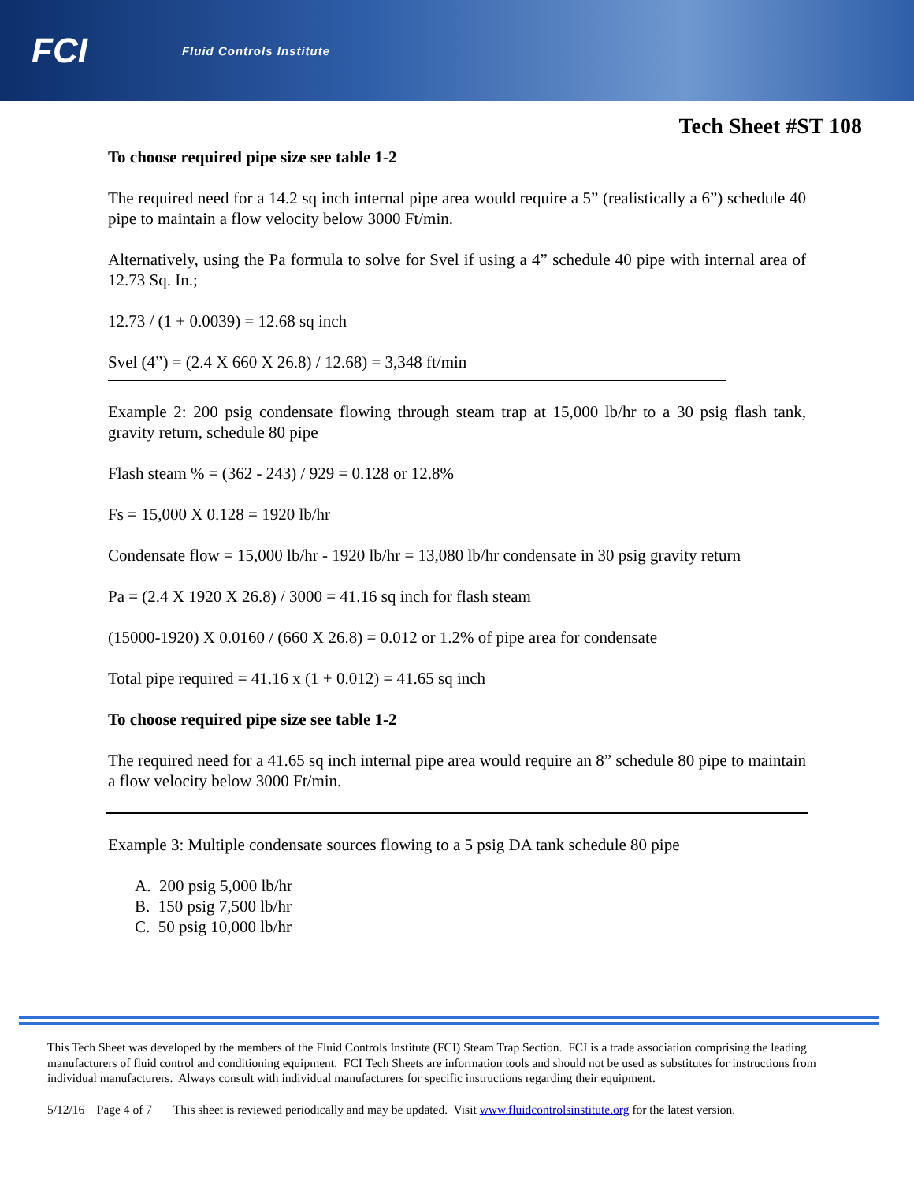FCI Fluid Controls Institute
Tech Sheet #ST 108
To choose required pipe size see table 1-2
The required need for a 14.2 sq inch internal pipe area would require a 5” (realistically a 6”) schedule 40 pipe to maintain a flow velocity below 3000 Ft/min.
Alternatively, using the Pa formula to solve for Svel if using a 4” schedule 40 pipe with internal area of 12.73 Sq. In.;
12.73 / (1 + 0.0039) = 12.68 sq inch
Svel (4”) = (2.4 X 660 X 26.8) / 12.68) = 3,348 ft/min
Example 2: 200 psig condensate flowing through steam trap at 15,000 lb/hr to a 30 psig flash tank, gravity return, schedule 80 pipe
Flash steam % = (362 - 243) / 929 = 0.128 or 12.8%
Fs = 15,000 X 0.128 = 1920 lb/hr
Condensate flow = 15,000 lb/hr - 1920 lb/hr = 13,080 lb/hr condensate in 30 psig gravity return
Pa = (2.4 X 1920 X 26.8) / 3000 = 41.16 sq inch for flash steam
(15000-1920) X 0.0160 / (660 X 26.8) = 0.012 or 1.2% of pipe area for condensate
Total pipe required = 41.16 x (1 + 0.012) = 41.65 sq inch
To choose required pipe size see table 1-2
The required need for a 41.65 sq inch internal pipe area would require an 8” schedule 80 pipe to maintain a flow velocity below 3000 Ft/min.
Example 3: Multiple condensate sources flowing to a 5 psig DA tank schedule 80 pipe
A. 200 psig 5,000 lb/hr
B. 150 psig 7,500 lb/hr
C. 50 psig 10,000 lb/hr
This Tech Sheet was developed by the members of the Fluid Controls Institute (FCI) Steam Trap Section. FCI is a trade association comprising the leading manufacturers of fluid control and conditioning equipment. FCI Tech Sheets are information tools and should not be used as substitutes for instructions from individual manufacturers. Always consult with individual manufacturers for specific instructions regarding their equipment.
5/12/16 Page 4 of 7 This sheet is reviewed periodically and may be updated. Visit www.fluidcontrolsinstitute.org for the latest version.